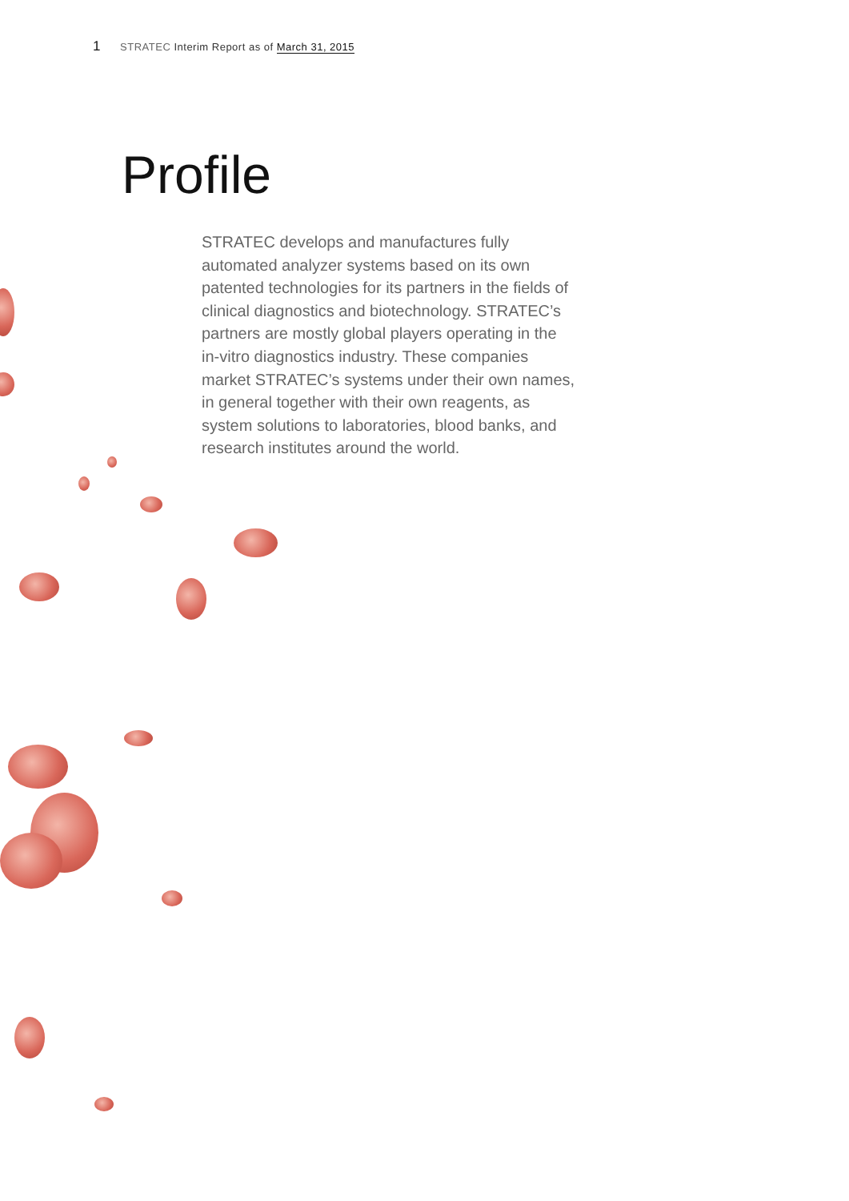1 STRATEC Interim Report as of March 31, 2015
Profile
STRATEC develops and manufactures fully automated analyzer systems based on its own patented technologies for its partners in the fields of clinical diagnostics and biotechnology. STRATEC’s partners are mostly global players operating in the in-vitro diagnostics industry. These companies market STRATEC’s systems under their own names, in general together with their own reagents, as system solutions to laboratories, blood banks, and research institutes around the world.